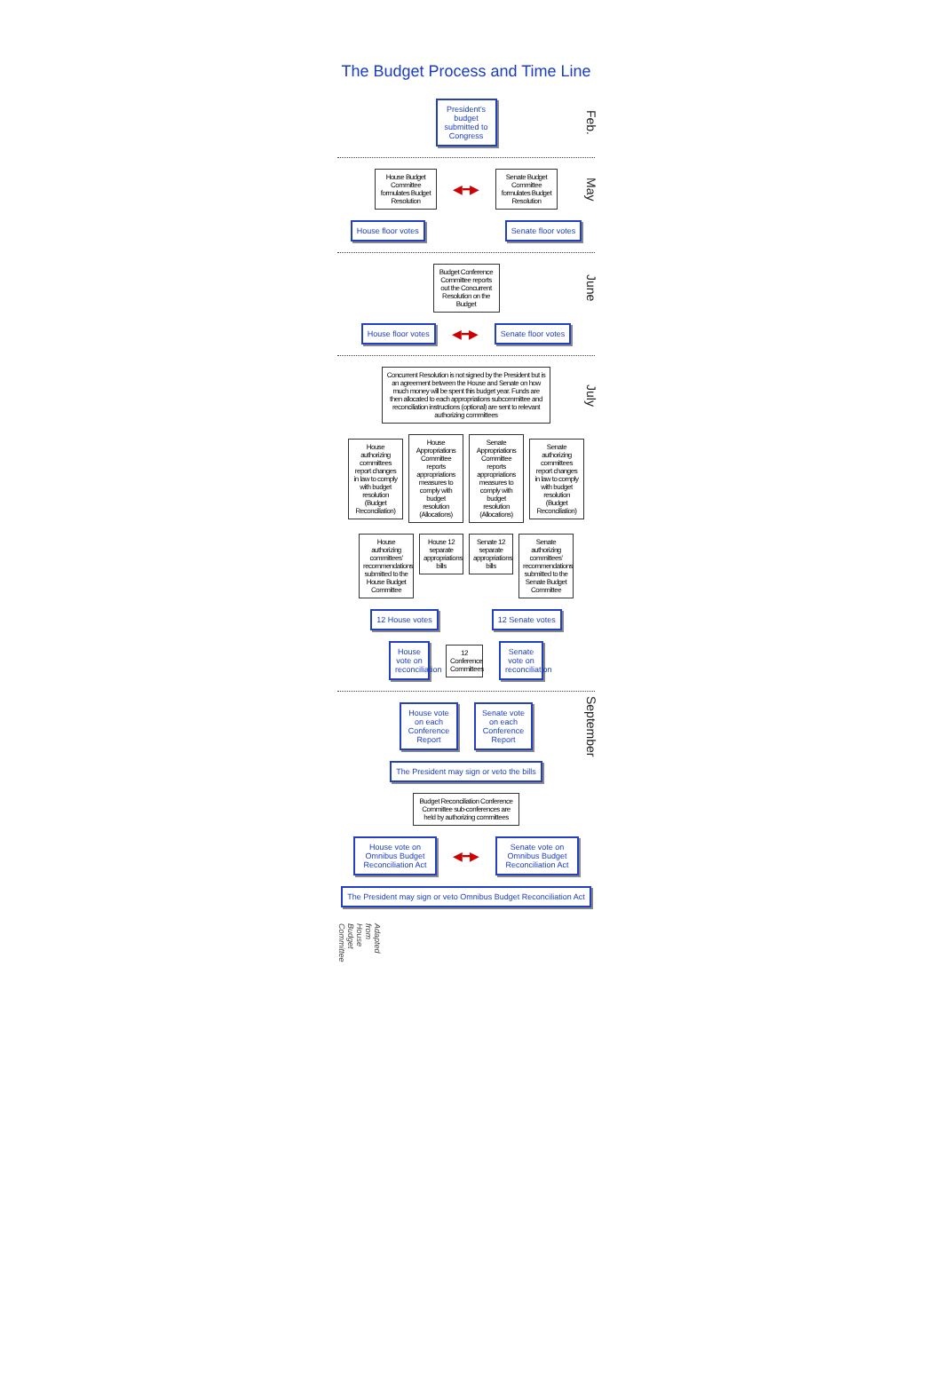The Budget Process and Time Line
President's budget submitted to Congress
Feb.
House Budget Committee formulates Budget Resolution
◀━▶
Senate Budget Committee formulates Budget Resolution
May
House floor votes Senate floor votes
Budget Conference Committee reports out the Concurrent Resolution on the Budget
June
House floor votes
◀━▶
Senate floor votes
Concurrent Resolution is not signed by the President but is an agreement between the House and Senate on how much money will be spent this budget year. Funds are then allocated to each appropriations subcommittee and reconciliation instructions (optional) are sent to relevant authorizing committees
July
House authorizing committees report changes in law to comply with budget resolution (Budget Reconciliation)
House Appropriations Committee reports appropriations measures to comply with budget resolution (Allocations)
Senate Appropriations Committee reports appropriations measures to comply with budget resolution (Allocations)
Senate authorizing committees report changes in law to comply with budget resolution (Budget Reconciliation)
House authorizing committees' recommendations submitted to the House Budget Committee
House 12 separate appropriations bills
Senate 12 separate appropriations bills
Senate authorizing committees' recommendations submitted to the Senate Budget Committee
12 House votes 12 Senate votes
House vote on reconciliation
12 Conference Committees
Senate vote on reconciliation
House vote on each Conference Report
Senate vote on each Conference Report
September
The President may sign or veto the bills
Budget Reconciliation Conference Committee sub-conferences are held by authorizing committees
House vote on Omnibus Budget Reconciliation Act
◀━▶
Senate vote on Omnibus Budget Reconciliation Act
The President may sign or veto Omnibus Budget Reconciliation Act
Adapted from House Budget Committee